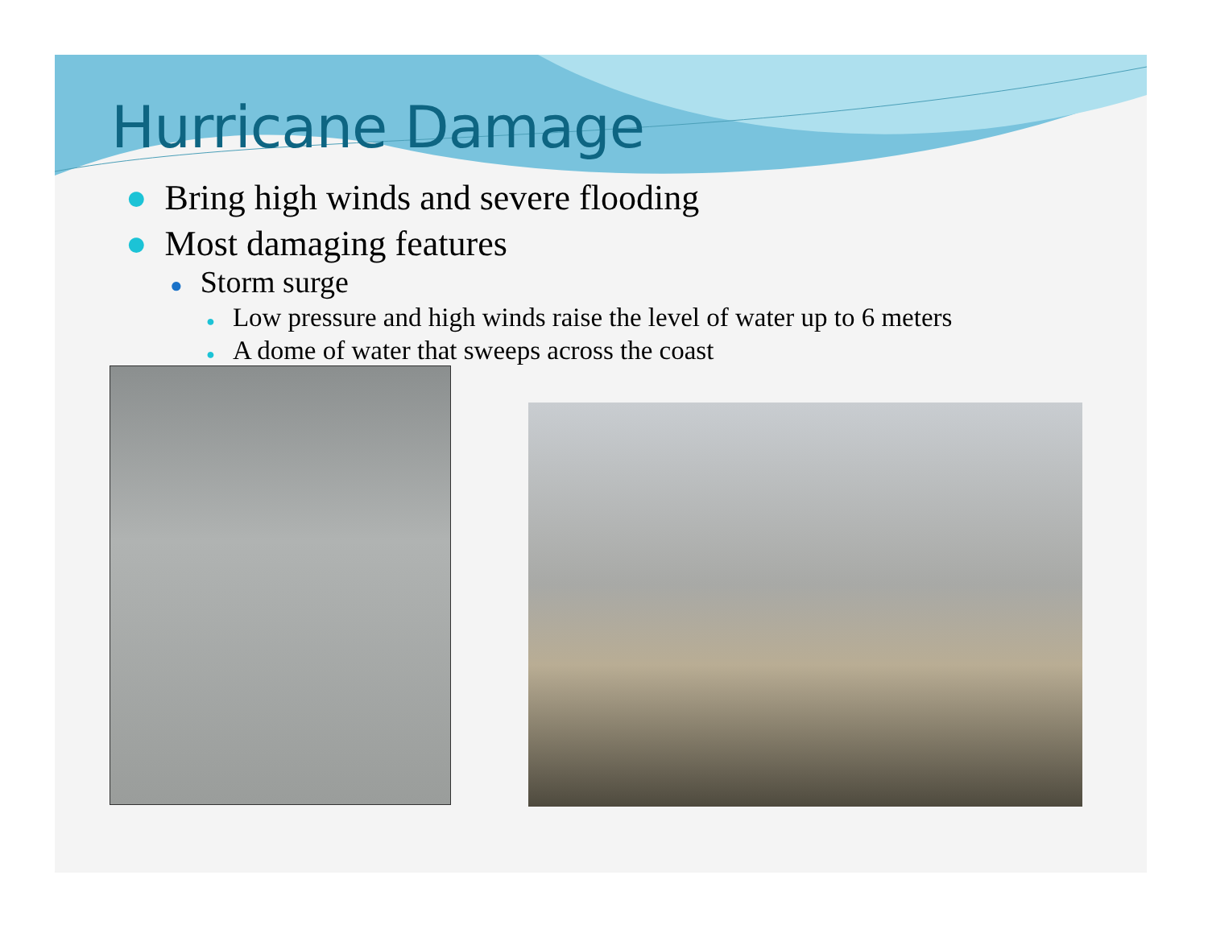Hurricane Damage
● Bring high winds and severe flooding
● Most damaging features
● Storm surge
● Low pressure and high winds raise the level of water up to 6 meters
● A dome of water that sweeps across the coast